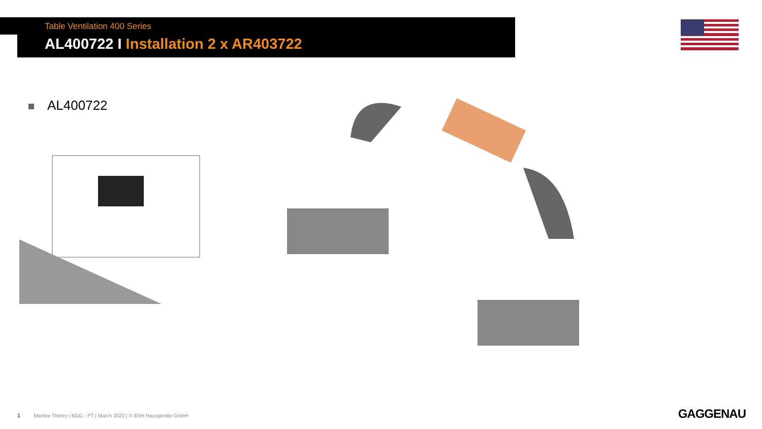Table Ventilation 400 Series
AL400722 I Installation 2 x AR403722
AL400722
1 Martine Thietry | BGG - PT | March 2022 | © BSH Hausgeräte GmbH
GAGGENAU